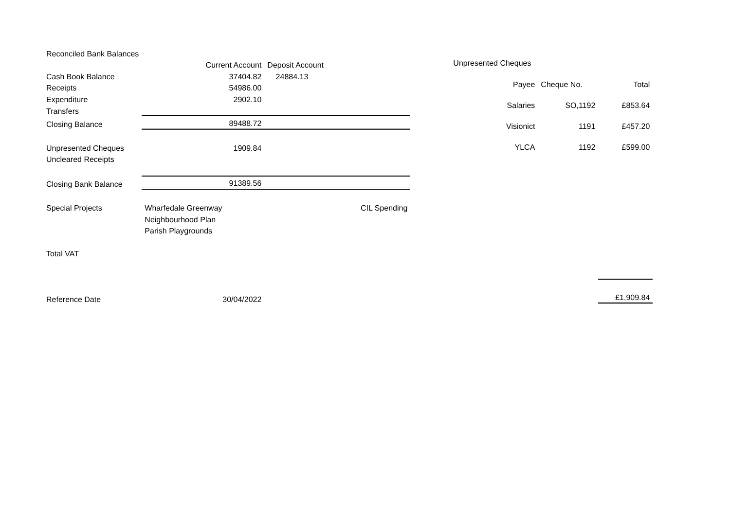| Reconciled Bank Balances | | | |
| | Current Account | Deposit Account | |
| Cash Book Balance | 37404.82 | 24884.13 | |
| Receipts | 54986.00 | | |
| Expenditure | 2902.10 | | |
| Transfers | | | |
| Closing Balance | 89488.72 | | |
| Unpresented Cheques | 1909.84 | | |
| Uncleared Receipts | | | |
| Closing Bank Balance | 91389.56 | | |
| Special Projects | Wharfedale Greenway | | CIL Spending |
| | Neighbourhood Plan | | |
| | Parish Playgrounds | | |
| Total VAT | | | |
| Reference Date | 30/04/2022 | | |
| Unpresented Cheques | | |
| Payee | Cheque No. | Total |
| Salaries | SO,1192 | £853.64 |
| Visionict | 1191 | £457.20 |
| YLCA | 1192 | £599.00 |
| | | £1,909.84 |